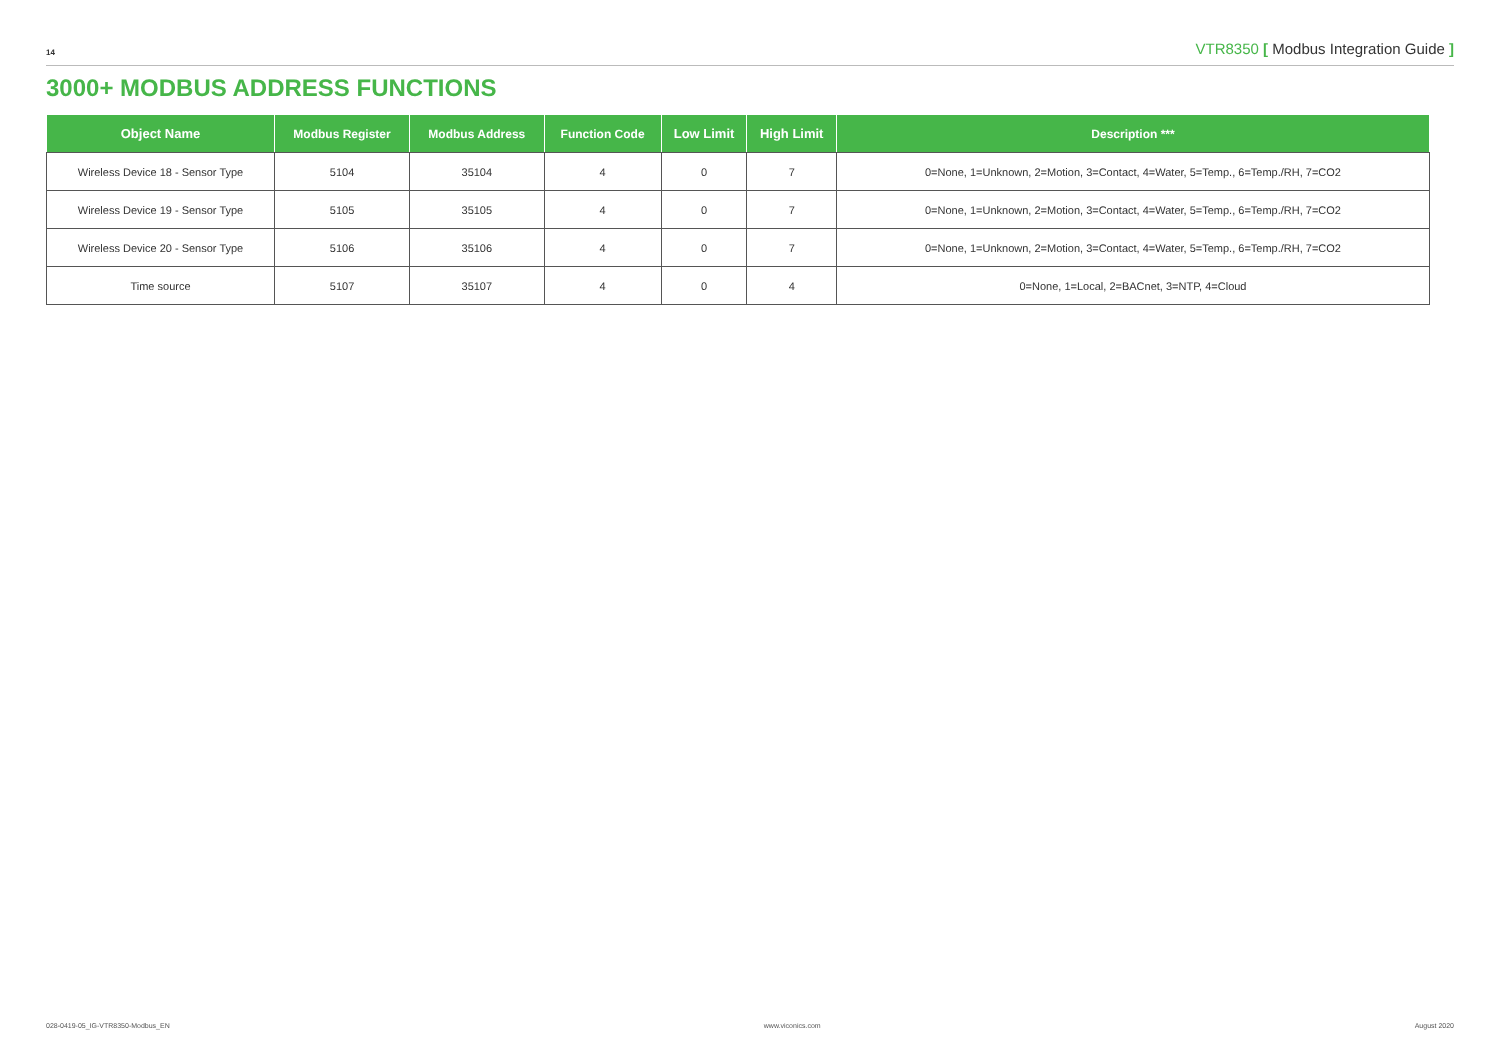14 VTR8350 [ Modbus Integration Guide ]
3000+ MODBUS ADDRESS FUNCTIONS
| Object Name | Modbus Register | Modbus Address | Function Code | Low Limit | High Limit | Description *** |
| --- | --- | --- | --- | --- | --- | --- |
| Wireless Device 18 - Sensor Type | 5104 | 35104 | 4 | 0 | 7 | 0=None, 1=Unknown, 2=Motion, 3=Contact, 4=Water, 5=Temp., 6=Temp./RH, 7=CO2 |
| Wireless Device 19 - Sensor Type | 5105 | 35105 | 4 | 0 | 7 | 0=None, 1=Unknown, 2=Motion, 3=Contact, 4=Water, 5=Temp., 6=Temp./RH, 7=CO2 |
| Wireless Device 20 - Sensor Type | 5106 | 35106 | 4 | 0 | 7 | 0=None, 1=Unknown, 2=Motion, 3=Contact, 4=Water, 5=Temp., 6=Temp./RH, 7=CO2 |
| Time source | 5107 | 35107 | 4 | 0 | 4 | 0=None, 1=Local, 2=BACnet, 3=NTP, 4=Cloud |
028-0419-05_IG-VTR8350-Modbus_EN www.viconics.com August 2020